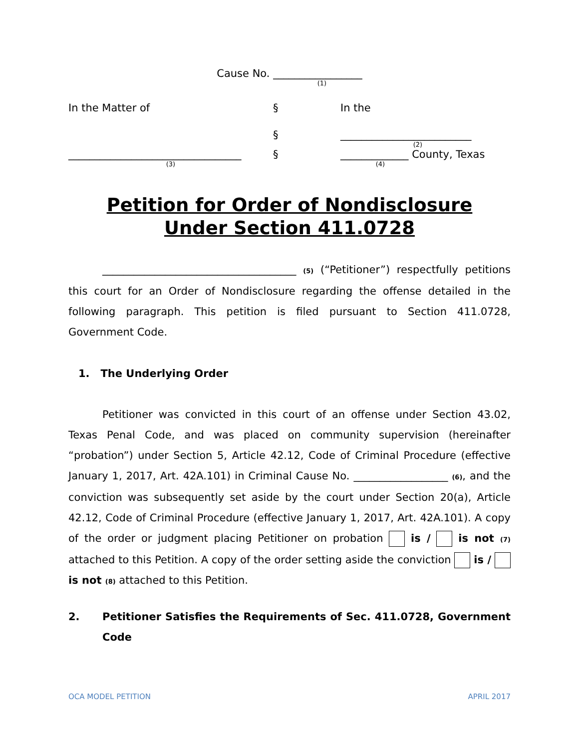Cause No. _________________
(1)
In the Matter of § In the
§ _________________________
(2)
_________________________________
(3)
§ _____________ County, Texas
(4)
Petition for Order of Nondisclosure
Under Section 411.0728
_____________________________________ (5) (“Petitioner”) respectfully petitions this court for an Order of Nondisclosure regarding the offense detailed in the following paragraph. This petition is filed pursuant to Section 411.0728, Government Code.
1. The Underlying Order
Petitioner was convicted in this court of an offense under Section 43.02, Texas Penal Code, and was placed on community supervision (hereinafter “probation”) under Section 5, Article 42.12, Code of Criminal Procedure (effective January 1, 2017, Art. 42A.101) in Criminal Cause No. __________________ (6), and the conviction was subsequently set aside by the court under Section 20(a), Article 42.12, Code of Criminal Procedure (effective January 1, 2017, Art. 42A.101). A copy of the order or judgment placing Petitioner on probation is / is not (7) attached to this Petition. A copy of the order setting aside the conviction is / is not (8) attached to this Petition.
2. Petitioner Satisfies the Requirements of Sec. 411.0728, Government Code
OCA MODEL PETITION APRIL 2017